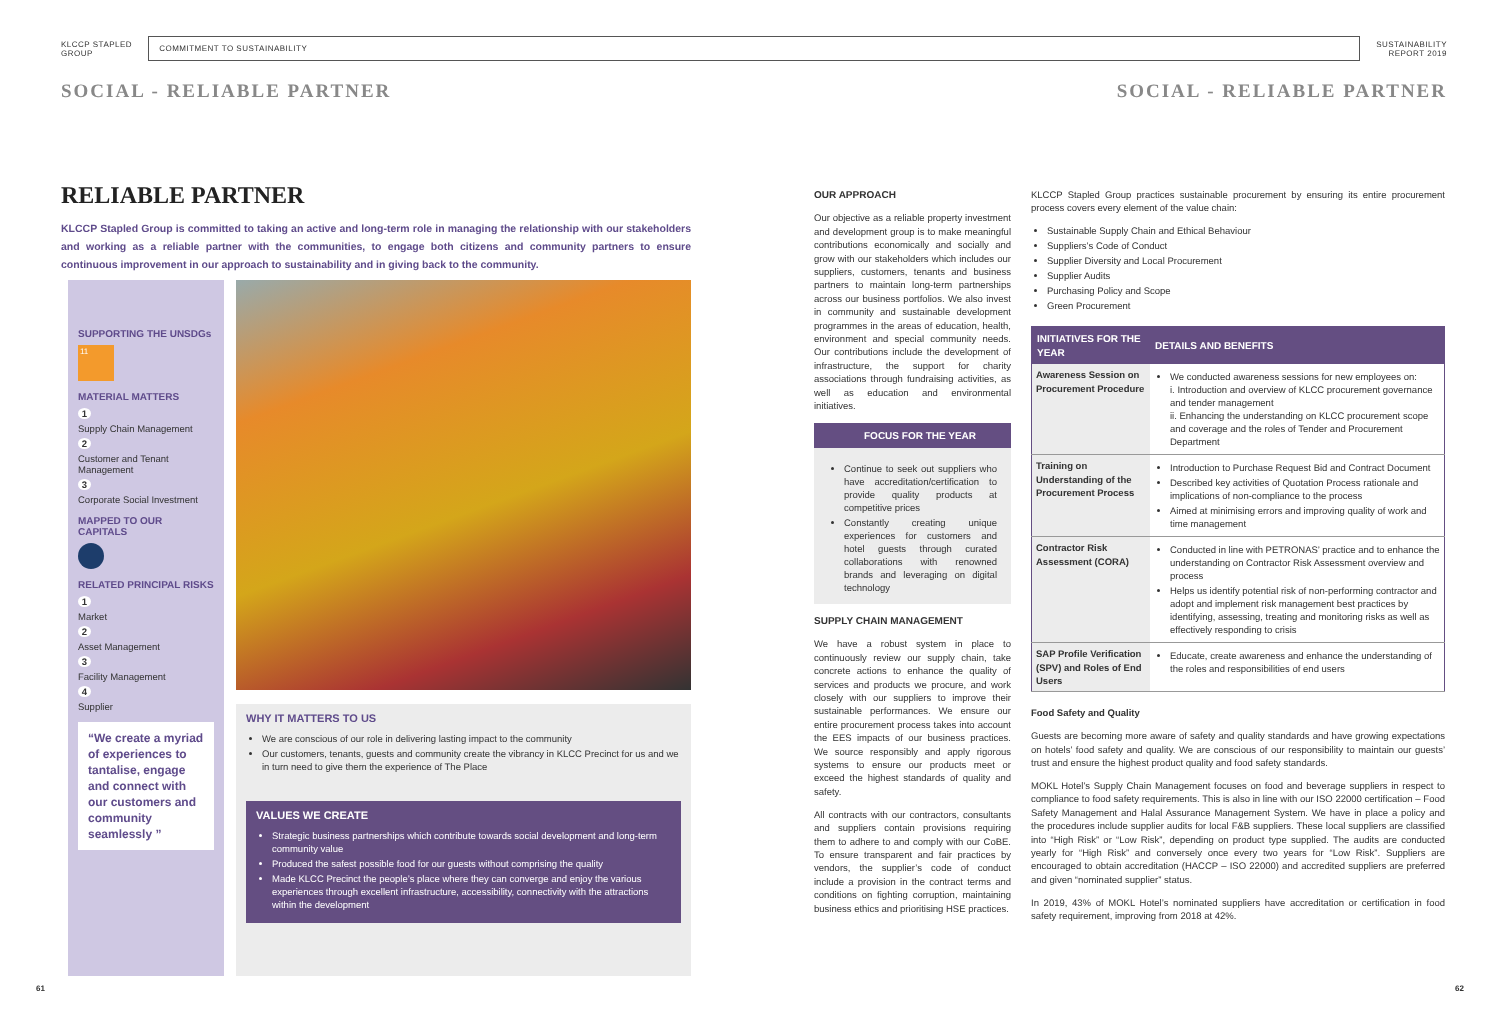KLCCP STAPLED
GROUP
COMMITMENT TO SUSTAINABILITY
SUSTAINABILITY
REPORT 2019
SOCIAL - RELIABLE PARTNER SOCIAL - RELIABLE PARTNER
RELIABLE PARTNER
KLCCP Stapled Group is committed to taking an active and long-term role in managing the relationship with our stakeholders and working as a reliable partner with the communities, to engage both citizens and community partners to ensure continuous improvement in our approach to sustainability and in giving back to the community.
SUPPORTING THE UNSDGs
11
MATERIAL MATTERS
1
Supply Chain Management
2
Customer and Tenant Management
3
Corporate Social Investment
MAPPED TO OUR CAPITALS
RELATED PRINCIPAL RISKS
1
Market
2
Asset Management
3
Facility Management
4
Supplier
“We create a myriad of experiences to tantalise, engage and connect with our customers and community seamlessly ”
WHY IT MATTERS TO US
We are conscious of our role in delivering lasting impact to the community
Our customers, tenants, guests and community create the vibrancy in KLCC Precinct for us and we in turn need to give them the experience of The Place
VALUES WE CREATE
Strategic business partnerships which contribute towards social development and long-term community value
Produced the safest possible food for our guests without comprising the quality
Made KLCC Precinct the people’s place where they can converge and enjoy the various experiences through excellent infrastructure, accessibility, connectivity with the attractions within the development
OUR APPROACH
Our objective as a reliable property investment and development group is to make meaningful contributions economically and socially and grow with our stakeholders which includes our suppliers, customers, tenants and business partners to maintain long-term partnerships across our business portfolios. We also invest in community and sustainable development programmes in the areas of education, health, environment and special community needs. Our contributions include the development of infrastructure, the support for charity associations through fundraising activities, as well as education and environmental initiatives.
FOCUS FOR THE YEAR
Continue to seek out suppliers who have accreditation/certification to provide quality products at competitive prices
Constantly creating unique experiences for customers and hotel guests through curated collaborations with renowned brands and leveraging on digital technology
SUPPLY CHAIN MANAGEMENT
We have a robust system in place to continuously review our supply chain, take concrete actions to enhance the quality of services and products we procure, and work closely with our suppliers to improve their sustainable performances. We ensure our entire procurement process takes into account the EES impacts of our business practices. We source responsibly and apply rigorous systems to ensure our products meet or exceed the highest standards of quality and safety.
All contracts with our contractors, consultants and suppliers contain provisions requiring them to adhere to and comply with our CoBE. To ensure transparent and fair practices by vendors, the supplier’s code of conduct include a provision in the contract terms and conditions on fighting corruption, maintaining business ethics and prioritising HSE practices.
KLCCP Stapled Group practices sustainable procurement by ensuring its entire procurement process covers every element of the value chain:
Sustainable Supply Chain and Ethical Behaviour
Suppliers’s Code of Conduct
Supplier Diversity and Local Procurement
Supplier Audits
Purchasing Policy and Scope
Green Procurement
| INITIATIVES FOR THE YEAR | DETAILS AND BENEFITS |
| --- | --- |
| Awareness Session on Procurement Procedure | We conducted awareness sessions for new employees on: i. Introduction and overview of KLCC procurement governance and tender management ii. Enhancing the understanding on KLCC procurement scope and coverage and the roles of Tender and Procurement Department |
| Training on Understanding of the Procurement Process | Introduction to Purchase Request Bid and Contract Document Described key activities of Quotation Process rationale and implications of non-compliance to the process Aimed at minimising errors and improving quality of work and time management |
| Contractor Risk Assessment (CORA) | Conducted in line with PETRONAS’ practice and to enhance the understanding on Contractor Risk Assessment overview and process Helps us identify potential risk of non-performing contractor and adopt and implement risk management best practices by identifying, assessing, treating and monitoring risks as well as effectively responding to crisis |
| SAP Profile Verification (SPV) and Roles of End Users | Educate, create awareness and enhance the understanding of the roles and responsibilities of end users |
Food Safety and Quality
Guests are becoming more aware of safety and quality standards and have growing expectations on hotels’ food safety and quality. We are conscious of our responsibility to maintain our guests’ trust and ensure the highest product quality and food safety standards.
MOKL Hotel’s Supply Chain Management focuses on food and beverage suppliers in respect to compliance to food safety requirements. This is also in line with our ISO 22000 certification – Food Safety Management and Halal Assurance Management System. We have in place a policy and the procedures include supplier audits for local F&B suppliers. These local suppliers are classified into “High Risk” or “Low Risk”, depending on product type supplied. The audits are conducted yearly for “High Risk” and conversely once every two years for “Low Risk”. Suppliers are encouraged to obtain accreditation (HACCP – ISO 22000) and accredited suppliers are preferred and given “nominated supplier” status.
In 2019, 43% of MOKL Hotel’s nominated suppliers have accreditation or certification in food safety requirement, improving from 2018 at 42%.
61 62